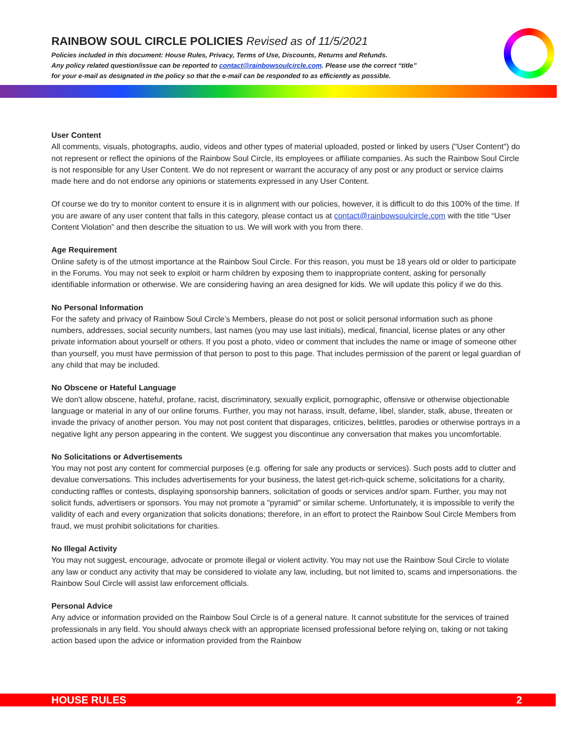RAINBOW SOUL CIRCLE POLICIES Revised as of 11/5/2021
Policies included in this document: House Rules, Privacy, Terms of Use, Discounts, Returns and Refunds.
Any policy related question/issue can be reported to contact@rainbowsoulcircle.com. Please use the correct “title”
for your e-mail as designated in the policy so that the e-mail can be responded to as efficiently as possible.
User Content
All comments, visuals, photographs, audio, videos and other types of material uploaded, posted or linked by users ("User Content") do not represent or reflect the opinions of the Rainbow Soul Circle, its employees or affiliate companies. As such the Rainbow Soul Circle is not responsible for any User Content. We do not represent or warrant the accuracy of any post or any product or service claims made here and do not endorse any opinions or statements expressed in any User Content.
Of course we do try to monitor content to ensure it is in alignment with our policies, however, it is difficult to do this 100% of the time. If you are aware of any user content that falls in this category, please contact us at contact@rainbowsoulcircle.com with the title “User Content Violation” and then describe the situation to us. We will work with you from there.
Age Requirement
Online safety is of the utmost importance at the Rainbow Soul Circle. For this reason, you must be 18 years old or older to participate in the Forums. You may not seek to exploit or harm children by exposing them to inappropriate content, asking for personally identifiable information or otherwise. We are considering having an area designed for kids. We will update this policy if we do this.
No Personal Information
For the safety and privacy of Rainbow Soul Circle’s Members, please do not post or solicit personal information such as phone numbers, addresses, social security numbers, last names (you may use last initials), medical, financial, license plates or any other private information about yourself or others. If you post a photo, video or comment that includes the name or image of someone other than yourself, you must have permission of that person to post to this page. That includes permission of the parent or legal guardian of any child that may be included.
No Obscene or Hateful Language
We don't allow obscene, hateful, profane, racist, discriminatory, sexually explicit, pornographic, offensive or otherwise objectionable language or material in any of our online forums. Further, you may not harass, insult, defame, libel, slander, stalk, abuse, threaten or invade the privacy of another person. You may not post content that disparages, criticizes, belittles, parodies or otherwise portrays in a negative light any person appearing in the content. We suggest you discontinue any conversation that makes you uncomfortable.
No Solicitations or Advertisements
You may not post any content for commercial purposes (e.g. offering for sale any products or services). Such posts add to clutter and devalue conversations. This includes advertisements for your business, the latest get-rich-quick scheme, solicitations for a charity, conducting raffles or contests, displaying sponsorship banners, solicitation of goods or services and/or spam. Further, you may not solicit funds, advertisers or sponsors. You may not promote a "pyramid" or similar scheme. Unfortunately, it is impossible to verify the validity of each and every organization that solicits donations; therefore, in an effort to protect the Rainbow Soul Circle Members from fraud, we must prohibit solicitations for charities.
No Illegal Activity
You may not suggest, encourage, advocate or promote illegal or violent activity. You may not use the Rainbow Soul Circle to violate any law or conduct any activity that may be considered to violate any law, including, but not limited to, scams and impersonations. the Rainbow Soul Circle will assist law enforcement officials.
Personal Advice
Any advice or information provided on the Rainbow Soul Circle is of a general nature. It cannot substitute for the services of trained professionals in any field. You should always check with an appropriate licensed professional before relying on, taking or not taking action based upon the advice or information provided from the Rainbow
HOUSE RULES 2